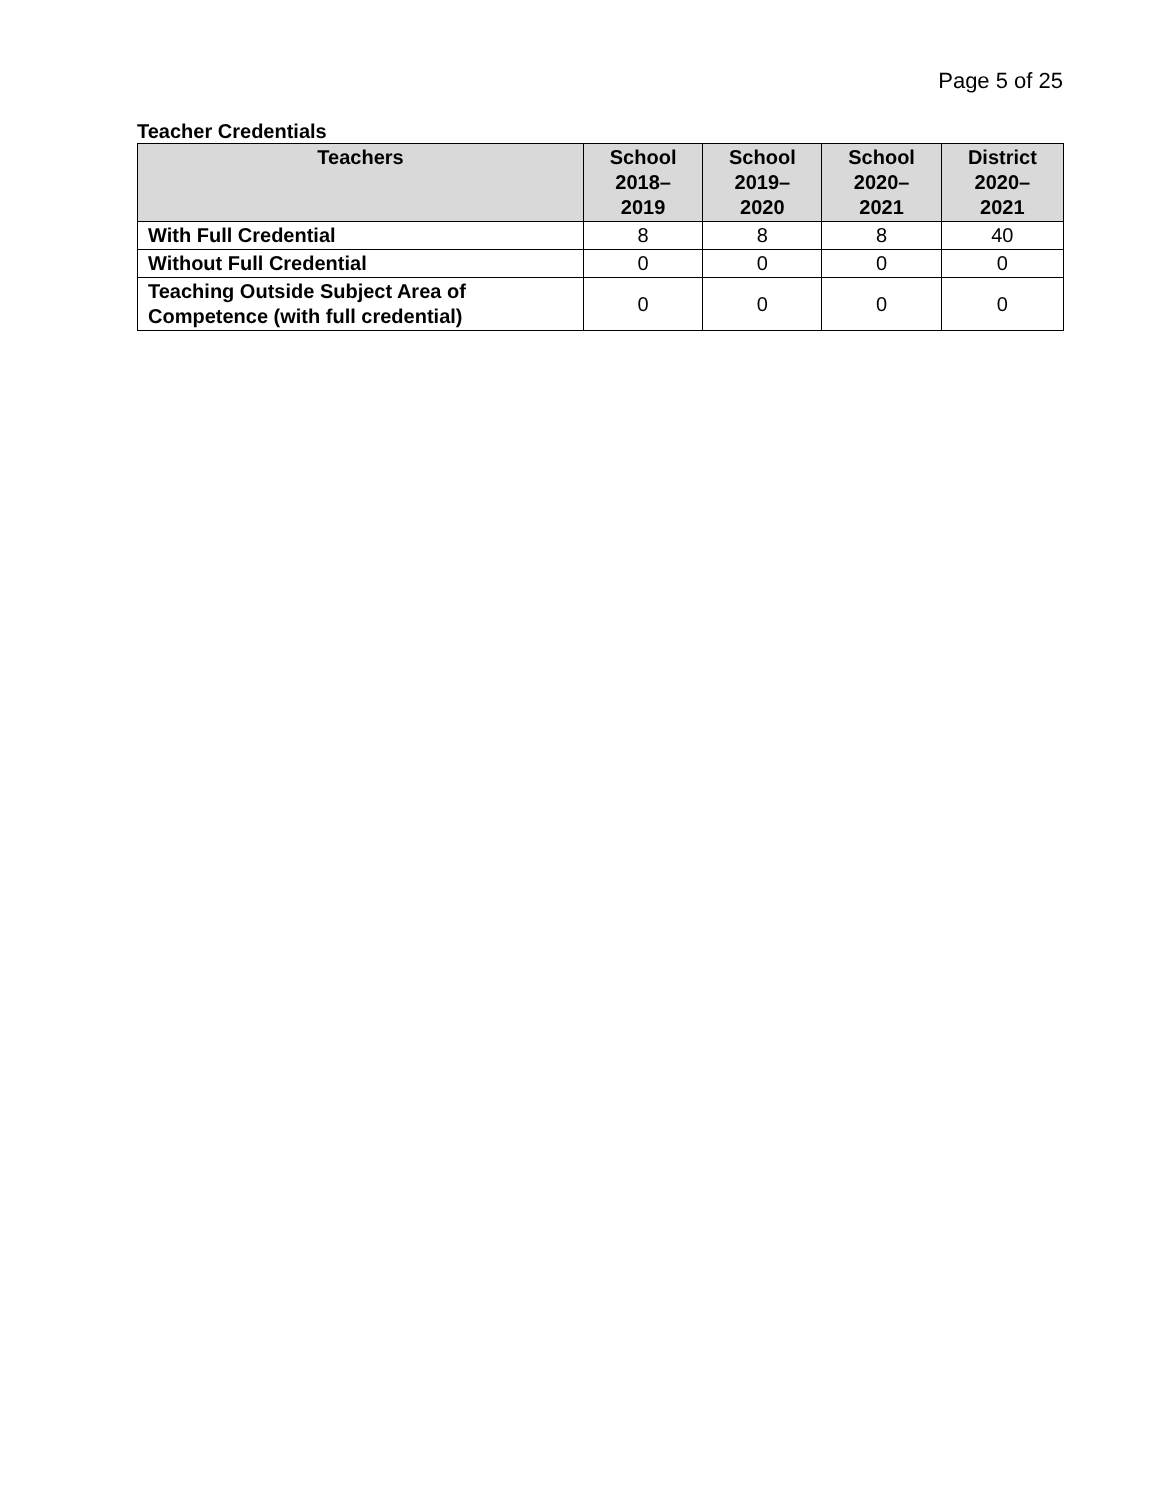Page 5 of 25
Teacher Credentials
| Teachers | School 2018– 2019 | School 2019– 2020 | School 2020– 2021 | District 2020– 2021 |
| --- | --- | --- | --- | --- |
| With Full Credential | 8 | 8 | 8 | 40 |
| Without Full Credential | 0 | 0 | 0 | 0 |
| Teaching Outside Subject Area of Competence (with full credential) | 0 | 0 | 0 | 0 |